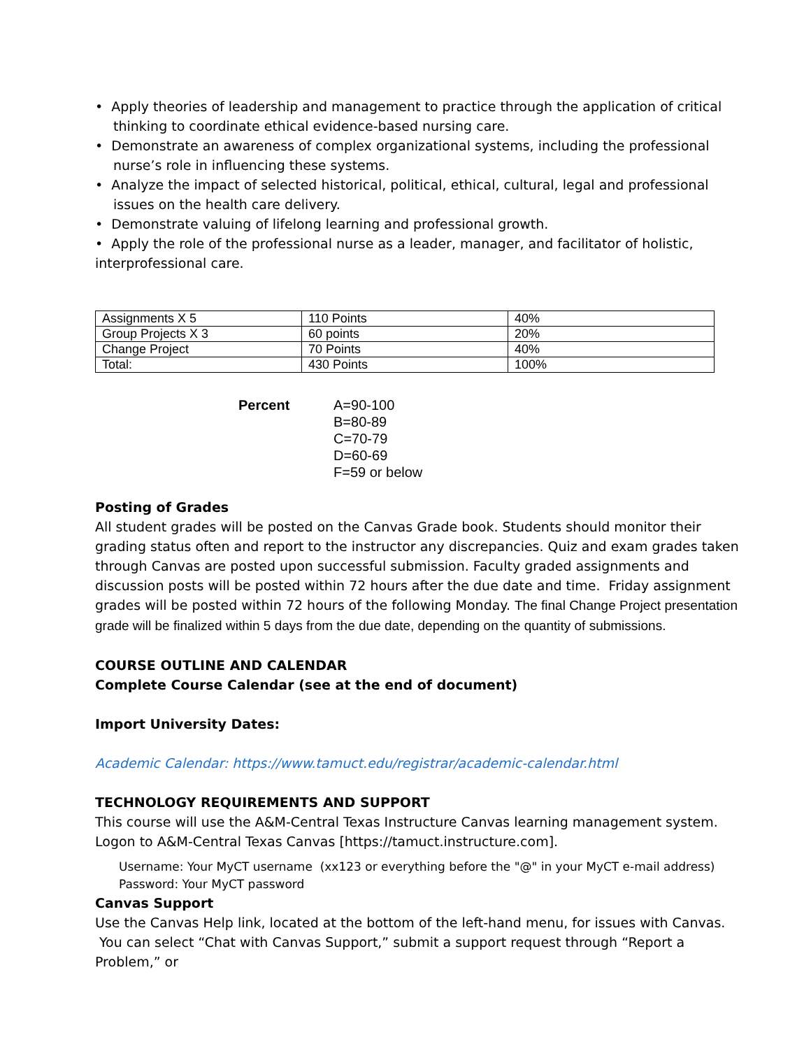• Apply theories of leadership and management to practice through the application of critical thinking to coordinate ethical evidence-based nursing care.
• Demonstrate an awareness of complex organizational systems, including the professional nurse’s role in influencing these systems.
• Analyze the impact of selected historical, political, ethical, cultural, legal and professional issues on the health care delivery.
• Demonstrate valuing of lifelong learning and professional growth.
• Apply the role of the professional nurse as a leader, manager, and facilitator of holistic, interprofessional care.
| Assignments X 5 | 110 Points | 40% |
| Group Projects X 3 | 60 points | 20% |
| Change Project | 70 Points | 40% |
| Total: | 430 Points | 100% |
Percent A=90-100
B=80-89
C=70-79
D=60-69
F=59 or below
Posting of Grades
All student grades will be posted on the Canvas Grade book. Students should monitor their grading status often and report to the instructor any discrepancies. Quiz and exam grades taken through Canvas are posted upon successful submission. Faculty graded assignments and discussion posts will be posted within 72 hours after the due date and time. Friday assignment grades will be posted within 72 hours of the following Monday. The final Change Project presentation grade will be finalized within 5 days from the due date, depending on the quantity of submissions.
COURSE OUTLINE AND CALENDAR
Complete Course Calendar (see at the end of document)
Import University Dates:
Academic Calendar: https://www.tamuct.edu/registrar/academic-calendar.html
TECHNOLOGY REQUIREMENTS AND SUPPORT
This course will use the A&M-Central Texas Instructure Canvas learning management system. Logon to A&M-Central Texas Canvas [https://tamuct.instructure.com].
Username: Your MyCT username (xx123 or everything before the "@" in your MyCT e-mail address)
Password: Your MyCT password
Canvas Support
Use the Canvas Help link, located at the bottom of the left-hand menu, for issues with Canvas. You can select “Chat with Canvas Support,” submit a support request through “Report a Problem,” or